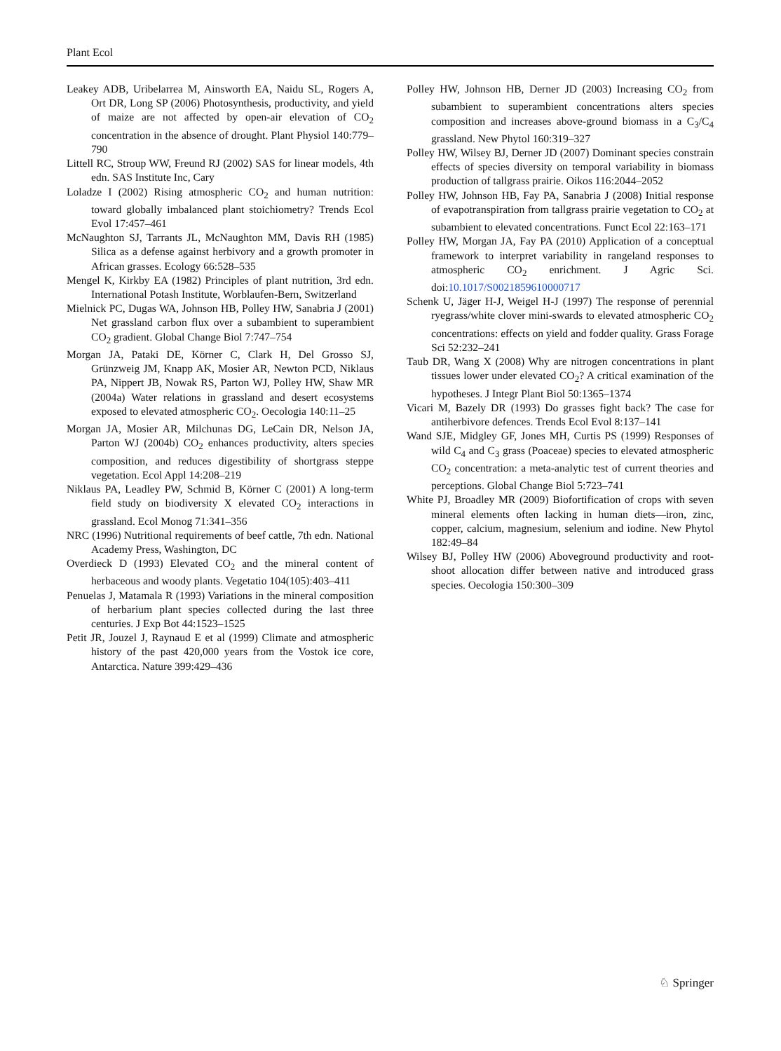Plant Ecol
Leakey ADB, Uribelarrea M, Ainsworth EA, Naidu SL, Rogers A, Ort DR, Long SP (2006) Photosynthesis, productivity, and yield of maize are not affected by open-air elevation of CO<sub>2</sub> concentration in the absence of drought. Plant Physiol 140:779–790
Littell RC, Stroup WW, Freund RJ (2002) SAS for linear models, 4th edn. SAS Institute Inc, Cary
Loladze I (2002) Rising atmospheric CO<sub>2</sub> and human nutrition: toward globally imbalanced plant stoichiometry? Trends Ecol Evol 17:457–461
McNaughton SJ, Tarrants JL, McNaughton MM, Davis RH (1985) Silica as a defense against herbivory and a growth promoter in African grasses. Ecology 66:528–535
Mengel K, Kirkby EA (1982) Principles of plant nutrition, 3rd edn. International Potash Institute, Worblaufen-Bern, Switzerland
Mielnick PC, Dugas WA, Johnson HB, Polley HW, Sanabria J (2001) Net grassland carbon flux over a subambient to superambient CO<sub>2</sub> gradient. Global Change Biol 7:747–754
Morgan JA, Pataki DE, Körner C, Clark H, Del Grosso SJ, Grünzweig JM, Knapp AK, Mosier AR, Newton PCD, Niklaus PA, Nippert JB, Nowak RS, Parton WJ, Polley HW, Shaw MR (2004a) Water relations in grassland and desert ecosystems exposed to elevated atmospheric CO<sub>2</sub>. Oecologia 140:11–25
Morgan JA, Mosier AR, Milchunas DG, LeCain DR, Nelson JA, Parton WJ (2004b) CO<sub>2</sub> enhances productivity, alters species composition, and reduces digestibility of shortgrass steppe vegetation. Ecol Appl 14:208–219
Niklaus PA, Leadley PW, Schmid B, Körner C (2001) A long-term field study on biodiversity X elevated CO<sub>2</sub> interactions in grassland. Ecol Monog 71:341–356
NRC (1996) Nutritional requirements of beef cattle, 7th edn. National Academy Press, Washington, DC
Overdieck D (1993) Elevated CO<sub>2</sub> and the mineral content of herbaceous and woody plants. Vegetatio 104(105):403–411
Penuelas J, Matamala R (1993) Variations in the mineral composition of herbarium plant species collected during the last three centuries. J Exp Bot 44:1523–1525
Petit JR, Jouzel J, Raynaud E et al (1999) Climate and atmospheric history of the past 420,000 years from the Vostok ice core, Antarctica. Nature 399:429–436
Polley HW, Johnson HB, Derner JD (2003) Increasing CO<sub>2</sub> from subambient to superambient concentrations alters species composition and increases above-ground biomass in a C<sub>3</sub>/C<sub>4</sub> grassland. New Phytol 160:319–327
Polley HW, Wilsey BJ, Derner JD (2007) Dominant species constrain effects of species diversity on temporal variability in biomass production of tallgrass prairie. Oikos 116:2044–2052
Polley HW, Johnson HB, Fay PA, Sanabria J (2008) Initial response of evapotranspiration from tallgrass prairie vegetation to CO<sub>2</sub> at subambient to elevated concentrations. Funct Ecol 22:163–171
Polley HW, Morgan JA, Fay PA (2010) Application of a conceptual framework to interpret variability in rangeland responses to atmospheric CO<sub>2</sub> enrichment. J Agric Sci. doi:10.1017/S0021859610000717
Schenk U, Jäger H-J, Weigel H-J (1997) The response of perennial ryegrass/white clover mini-swards to elevated atmospheric CO<sub>2</sub> concentrations: effects on yield and fodder quality. Grass Forage Sci 52:232–241
Taub DR, Wang X (2008) Why are nitrogen concentrations in plant tissues lower under elevated CO<sub>2</sub>? A critical examination of the hypotheses. J Integr Plant Biol 50:1365–1374
Vicari M, Bazely DR (1993) Do grasses fight back? The case for antiherbivore defences. Trends Ecol Evol 8:137–141
Wand SJE, Midgley GF, Jones MH, Curtis PS (1999) Responses of wild C<sub>4</sub> and C<sub>3</sub> grass (Poaceae) species to elevated atmospheric CO<sub>2</sub> concentration: a meta-analytic test of current theories and perceptions. Global Change Biol 5:723–741
White PJ, Broadley MR (2009) Biofortification of crops with seven mineral elements often lacking in human diets—iron, zinc, copper, calcium, magnesium, selenium and iodine. New Phytol 182:49–84
Wilsey BJ, Polley HW (2006) Aboveground productivity and root-shoot allocation differ between native and introduced grass species. Oecologia 150:300–309
♘ Springer